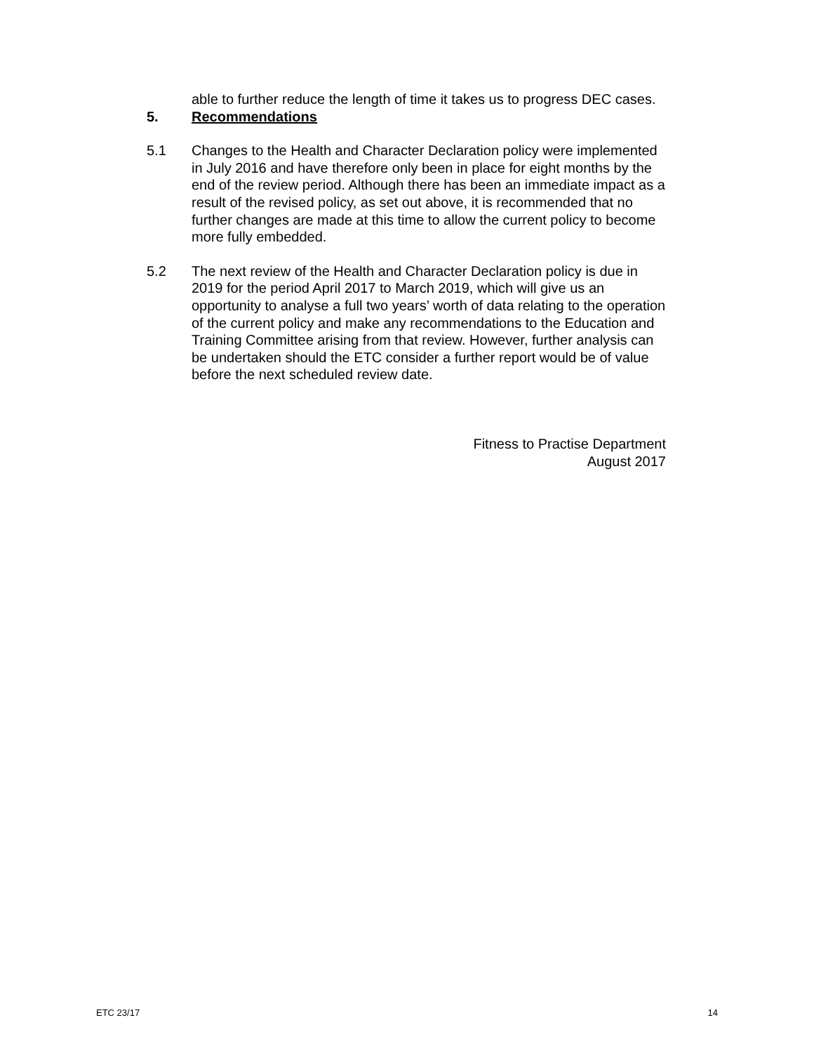able to further reduce the length of time it takes us to progress DEC cases.
5. Recommendations
5.1 Changes to the Health and Character Declaration policy were implemented in July 2016 and have therefore only been in place for eight months by the end of the review period. Although there has been an immediate impact as a result of the revised policy, as set out above, it is recommended that no further changes are made at this time to allow the current policy to become more fully embedded.
5.2 The next review of the Health and Character Declaration policy is due in 2019 for the period April 2017 to March 2019, which will give us an opportunity to analyse a full two years’ worth of data relating to the operation of the current policy and make any recommendations to the Education and Training Committee arising from that review. However, further analysis can be undertaken should the ETC consider a further report would be of value before the next scheduled review date.
Fitness to Practise Department
August 2017
ETC 23/17 14